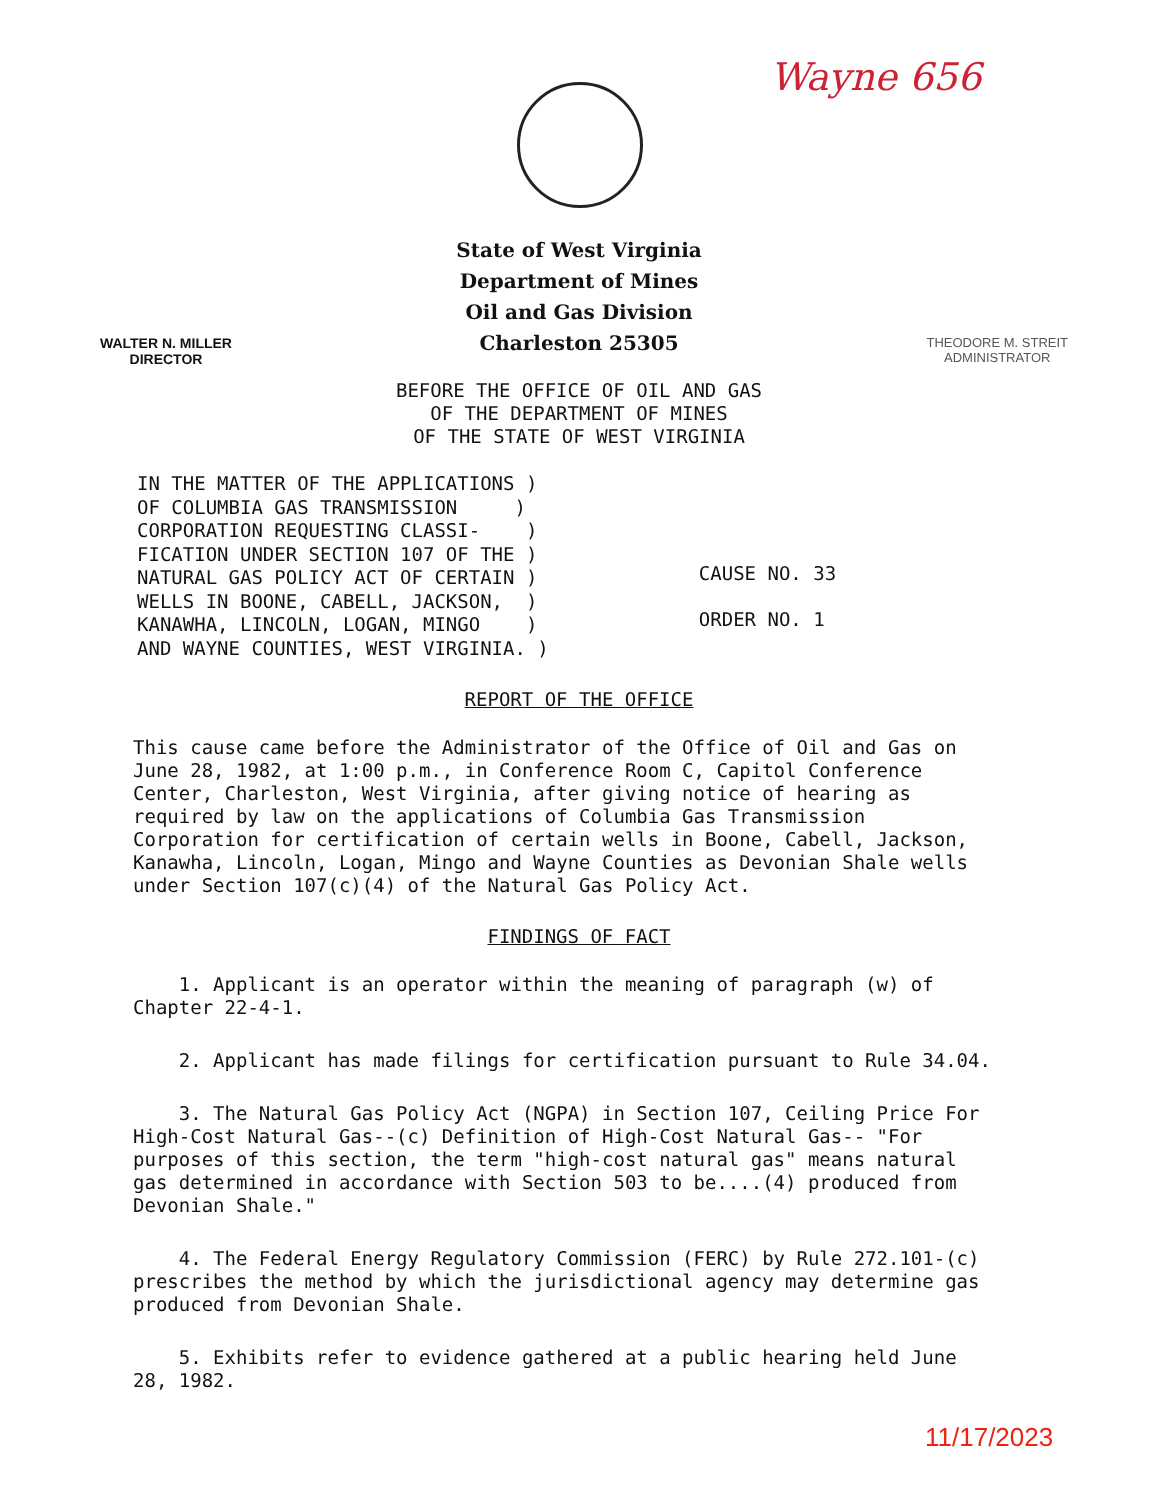Wayne 656
State of West Virginia
Department of Mines
Oil and Gas Division
Charleston 25305
WALTER N. MILLER
DIRECTOR
THEODORE M. STREIT
ADMINISTRATOR
BEFORE THE OFFICE OF OIL AND GAS
OF THE DEPARTMENT OF MINES
OF THE STATE OF WEST VIRGINIA
IN THE MATTER OF THE APPLICATIONS )
OF COLUMBIA GAS TRANSMISSION )
CORPORATION REQUESTING CLASSI- )
FICATION UNDER SECTION 107 OF THE )
NATURAL GAS POLICY ACT OF CERTAIN )
WELLS IN BOONE, CABELL, JACKSON, )
KANAWHA, LINCOLN, LOGAN, MINGO )
AND WAYNE COUNTIES, WEST VIRGINIA. )
CAUSE NO. 33
ORDER NO. 1
REPORT OF THE OFFICE
This cause came before the Administrator of the Office of Oil and Gas on June 28, 1982, at 1:00 p.m., in Conference Room C, Capitol Conference Center, Charleston, West Virginia, after giving notice of hearing as required by law on the applications of Columbia Gas Transmission Corporation for certification of certain wells in Boone, Cabell, Jackson, Kanawha, Lincoln, Logan, Mingo and Wayne Counties as Devonian Shale wells under Section 107(c)(4) of the Natural Gas Policy Act.
FINDINGS OF FACT
1. Applicant is an operator within the meaning of paragraph (w) of Chapter 22-4-1.
2. Applicant has made filings for certification pursuant to Rule 34.04.
3. The Natural Gas Policy Act (NGPA) in Section 107, Ceiling Price For High-Cost Natural Gas--(c) Definition of High-Cost Natural Gas-- "For purposes of this section, the term "high-cost natural gas" means natural gas determined in accordance with Section 503 to be....(4) produced from Devonian Shale."
4. The Federal Energy Regulatory Commission (FERC) by Rule 272.101-(c) prescribes the method by which the jurisdictional agency may determine gas produced from Devonian Shale.
5. Exhibits refer to evidence gathered at a public hearing held June 28, 1982.
11/17/2023